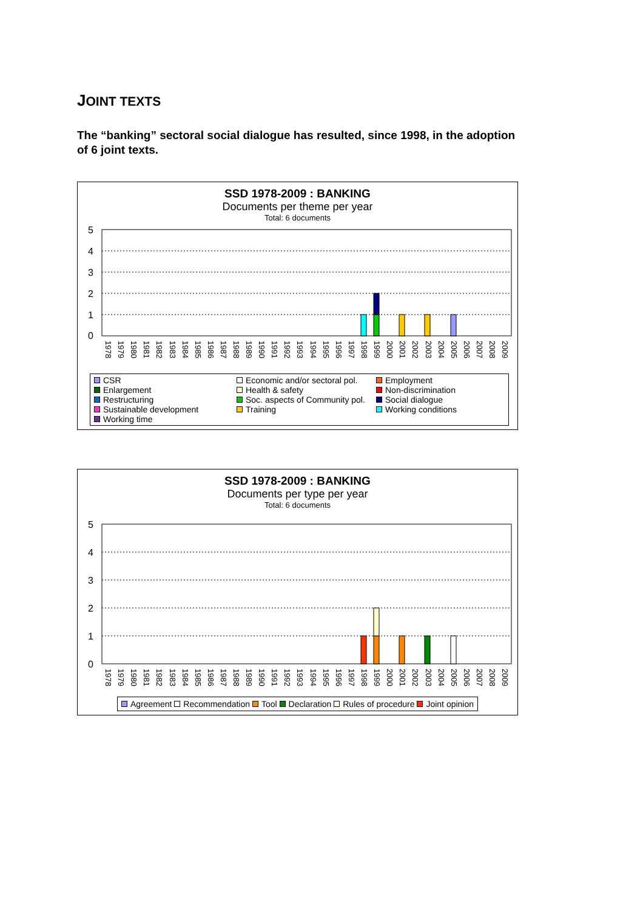JOINT TEXTS
The “banking” sectoral social dialogue has resulted, since 1998, in the adoption of 6 joint texts.
SSD 1978-2009 : BANKING
Documents per theme per year
Total: 6 documents
5
4
3
2
1
0
1978
1979
1980
1981
1982
1983
1984
1985
1986
1987
1988
1989
1990
1991
1992
1993
1994
1995
1996
1997
1998
1999
2000
2001
2002
2003
2004
2005
2006
2007
2008
2009
CSR
Economic and/or sectoral pol.
Employment
Enlargement
Health & safety
Non-discrimination
Restructuring
Soc. aspects of Community pol.
Social dialogue
Sustainable development
Training
Working conditions
Working time
SSD 1978-2009 : BANKING
Documents per type per year
Total: 6 documents
5
4
3
2
1
0
1978
1979
1980
1981
1982
1983
1984
1985
1986
1987
1988
1989
1990
1991
1992
1993
1994
1995
1996
1997
1998
1999
2000
2001
2002
2003
2004
2005
2006
2007
2008
2009
Agreement Recommendation Tool Declaration Rules of procedure Joint opinion